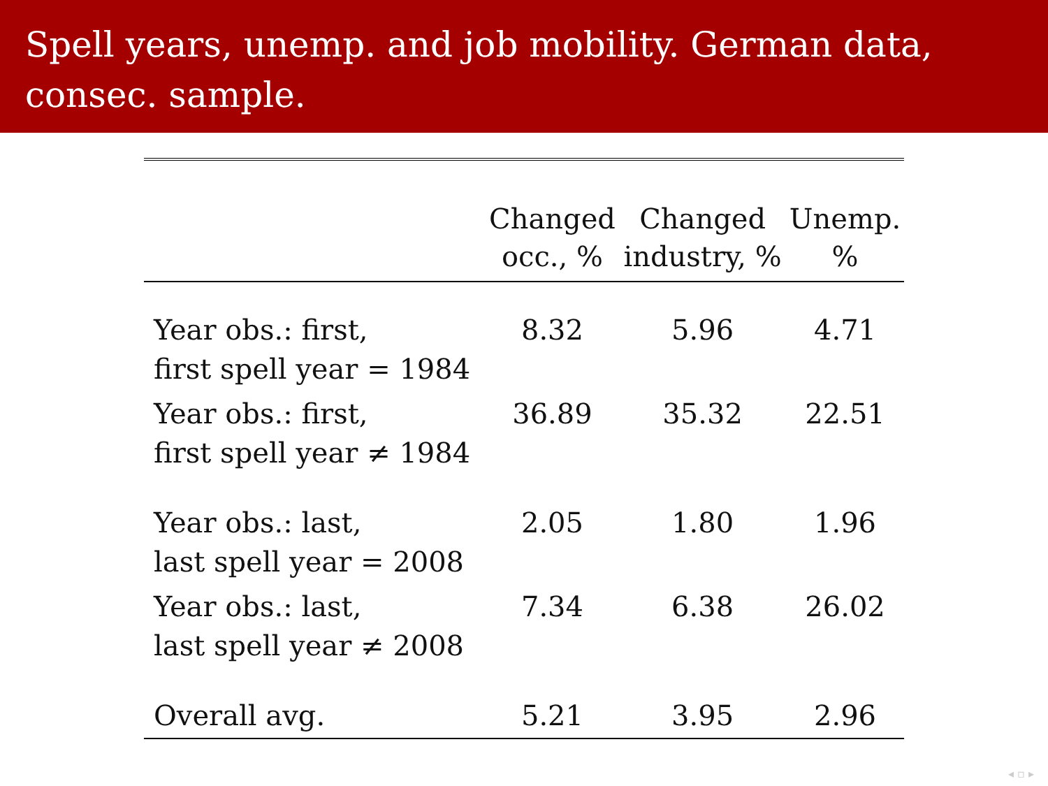Spell years, unemp. and job mobility. German data, consec. sample.
| | Changed occ., % | Changed industry, % | Unemp. % |
| --- | --- | --- | --- |
| Year obs.: first, first spell year = 1984 | 8.32 | 5.96 | 4.71 |
| Year obs.: first, first spell year ≠ 1984 | 36.89 | 35.32 | 22.51 |
| Year obs.: last, last spell year = 2008 | 2.05 | 1.80 | 1.96 |
| Year obs.: last, last spell year ≠ 2008 | 7.34 | 6.38 | 26.02 |
| Overall avg. | 5.21 | 3.95 | 2.96 |
◂ ▫ ▸